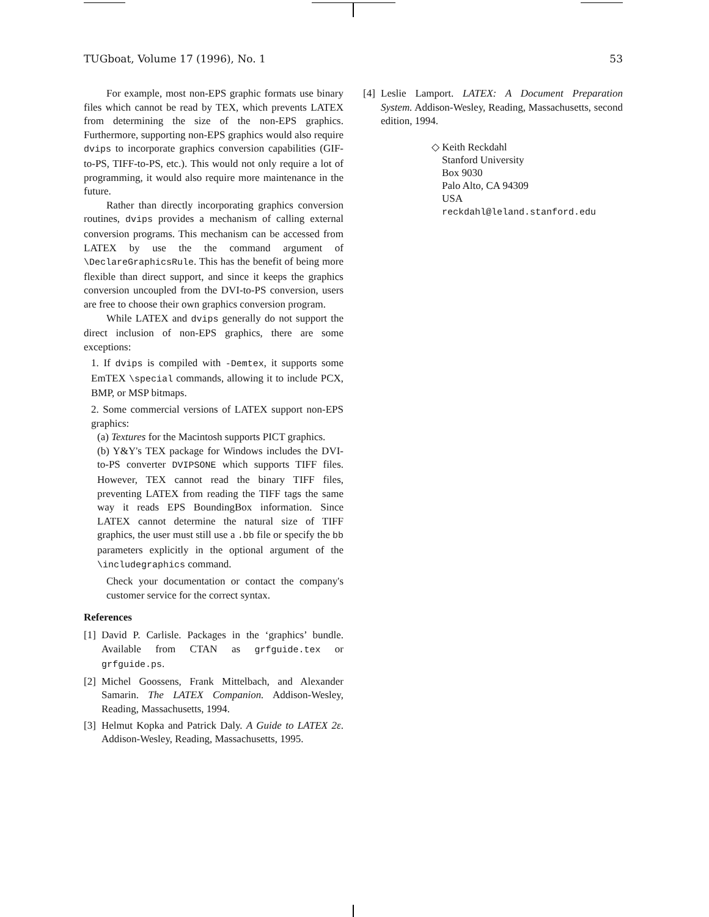TUGboat, Volume 17 (1996), No. 1 53
For example, most non-EPS graphic formats use binary files which cannot be read by TEX, which prevents LATEX from determining the size of the non-EPS graphics. Furthermore, supporting non-EPS graphics would also require dvips to incorporate graphics conversion capabilities (GIF-to-PS, TIFF-to-PS, etc.). This would not only require a lot of programming, it would also require more maintenance in the future.
Rather than directly incorporating graphics conversion routines, dvips provides a mechanism of calling external conversion programs. This mechanism can be accessed from LATEX by use the the command argument of \DeclareGraphicsRule. This has the benefit of being more flexible than direct support, and since it keeps the graphics conversion uncoupled from the DVI-to-PS conversion, users are free to choose their own graphics conversion program.
While LATEX and dvips generally do not support the direct inclusion of non-EPS graphics, there are some exceptions:
1. If dvips is compiled with -Demtex, it supports some EmTEX \special commands, allowing it to include PCX, BMP, or MSP bitmaps.
2. Some commercial versions of LATEX support non-EPS graphics:
(a) Textures for the Macintosh supports PICT graphics.
(b) Y&Y's TEX package for Windows includes the DVI-to-PS converter DVIPSONE which supports TIFF files. However, TEX cannot read the binary TIFF files, preventing LATEX from reading the TIFF tags the same way it reads EPS BoundingBox information. Since LATEX cannot determine the natural size of TIFF graphics, the user must still use a .bb file or specify the bb parameters explicitly in the optional argument of the \includegraphics command.
Check your documentation or contact the company's customer service for the correct syntax.
References
[1] David P. Carlisle. Packages in the ‘graphics’ bundle. Available from CTAN as grfguide.tex or grfguide.ps.
[2] Michel Goossens, Frank Mittelbach, and Alexander Samarin. The LATEX Companion. Addison-Wesley, Reading, Massachusetts, 1994.
[3] Helmut Kopka and Patrick Daly. A Guide to LATEX 2ε. Addison-Wesley, Reading, Massachusetts, 1995.
[4] Leslie Lamport. LATEX: A Document Preparation System. Addison-Wesley, Reading, Massachusetts, second edition, 1994.
◇ Keith Reckdahl
Stanford University
Box 9030
Palo Alto, CA 94309
USA
reckdahl@leland.stanford.edu